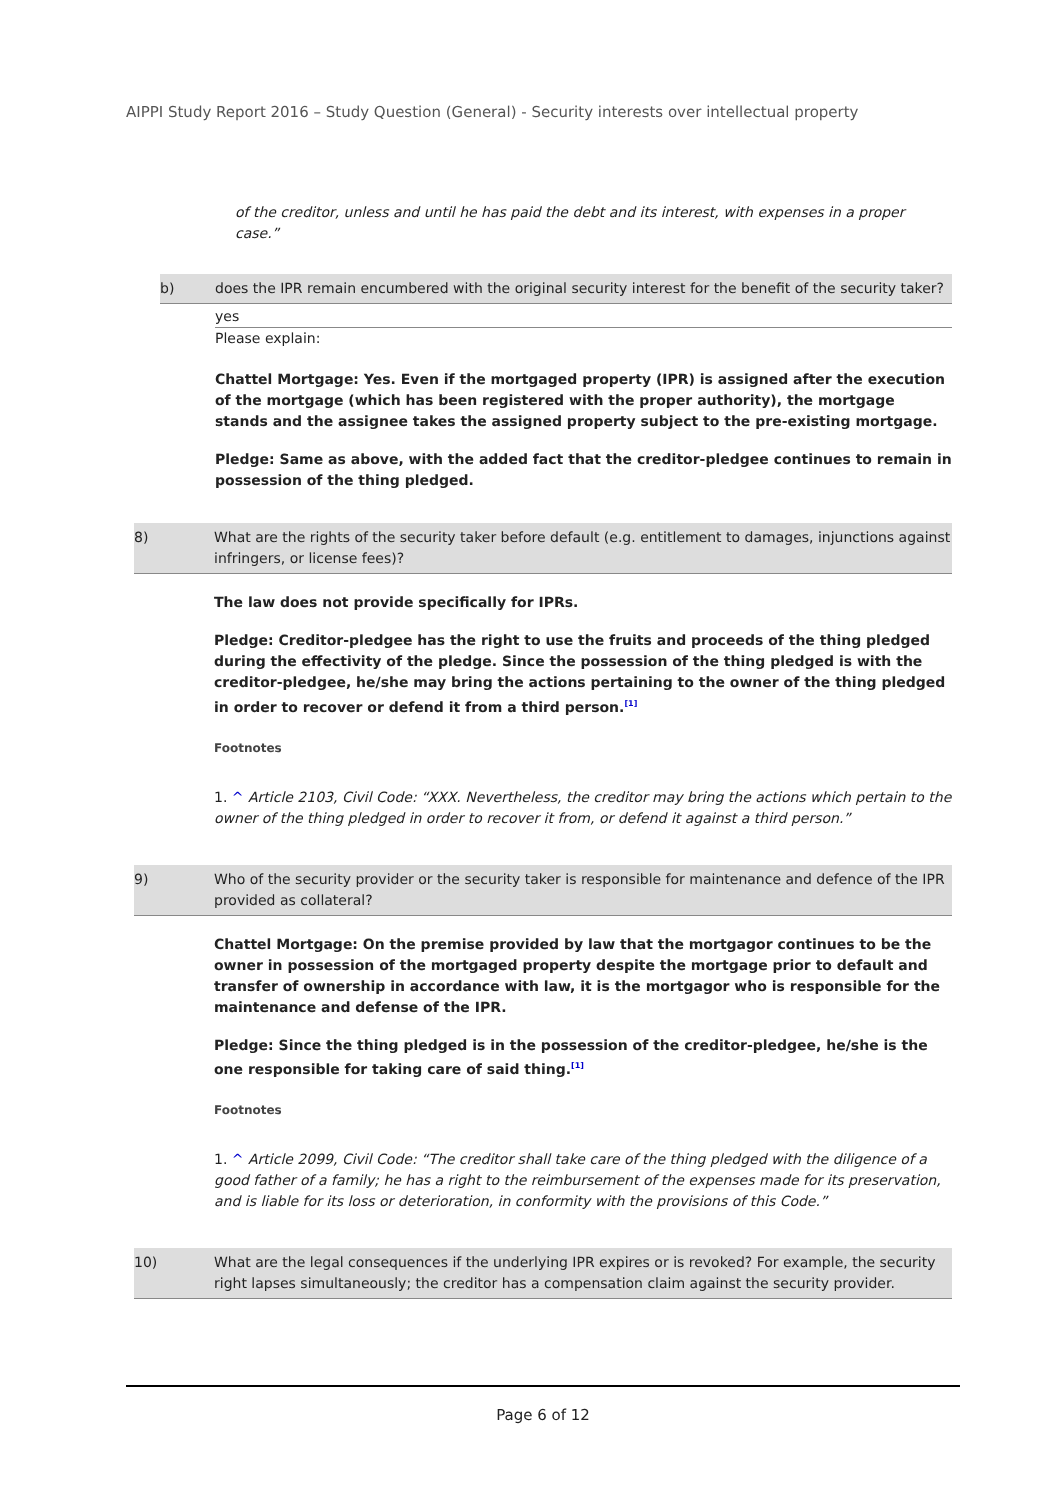AIPPI Study Report 2016 – Study Question (General) - Security interests over intellectual property
of the creditor, unless and until he has paid the debt and its interest, with expenses in a proper case.”
b) does the IPR remain encumbered with the original security interest for the benefit of the security taker?
yes
Please explain:
Chattel Mortgage: Yes. Even if the mortgaged property (IPR) is assigned after the execution of the mortgage (which has been registered with the proper authority), the mortgage stands and the assignee takes the assigned property subject to the pre-existing mortgage.
Pledge: Same as above, with the added fact that the creditor-pledgee continues to remain in possession of the thing pledged.
8) What are the rights of the security taker before default (e.g. entitlement to damages, injunctions against infringers, or license fees)?
The law does not provide specifically for IPRs.
Pledge: Creditor-pledgee has the right to use the fruits and proceeds of the thing pledged during the effectivity of the pledge. Since the possession of the thing pledged is with the creditor-pledgee, he/she may bring the actions pertaining to the owner of the thing pledged in order to recover or defend it from a third person.<sup>[1]</sup>
Footnotes
1. ^ Article 2103, Civil Code: “XXX. Nevertheless, the creditor may bring the actions which pertain to the owner of the thing pledged in order to recover it from, or defend it against a third person.”
9) Who of the security provider or the security taker is responsible for maintenance and defence of the IPR provided as collateral?
Chattel Mortgage: On the premise provided by law that the mortgagor continues to be the owner in possession of the mortgaged property despite the mortgage prior to default and transfer of ownership in accordance with law, it is the mortgagor who is responsible for the maintenance and defense of the IPR.
Pledge: Since the thing pledged is in the possession of the creditor-pledgee, he/she is the one responsible for taking care of said thing.<sup>[1]</sup>
Footnotes
1. ^ Article 2099, Civil Code: “The creditor shall take care of the thing pledged with the diligence of a good father of a family; he has a right to the reimbursement of the expenses made for its preservation, and is liable for its loss or deterioration, in conformity with the provisions of this Code.”
10) What are the legal consequences if the underlying IPR expires or is revoked? For example, the security right lapses simultaneously; the creditor has a compensation claim against the security provider.
Page 6 of 12